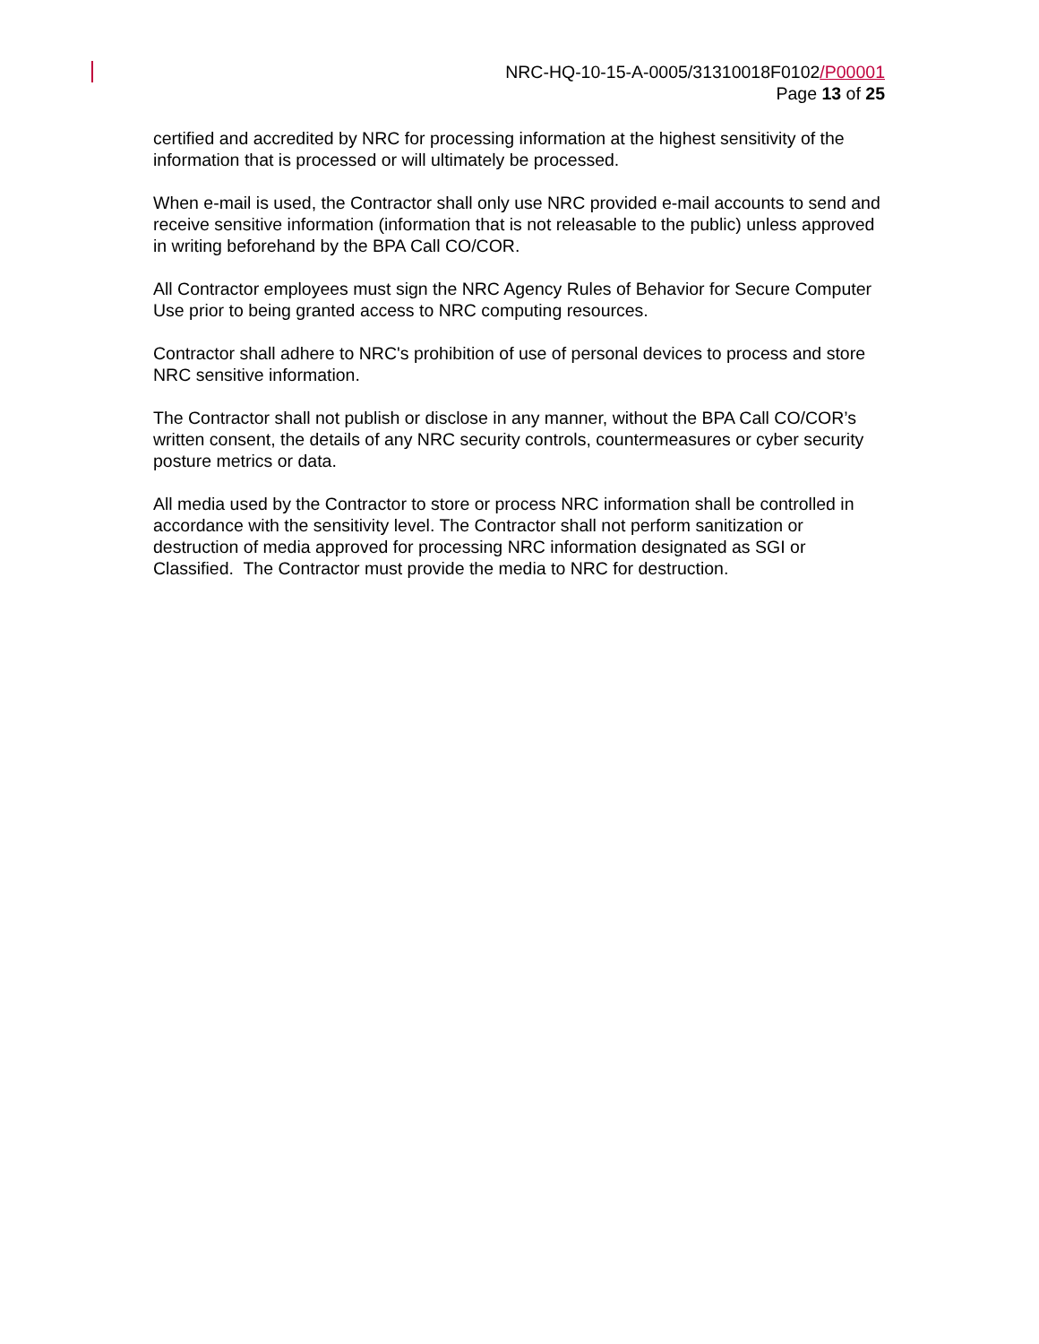NRC-HQ-10-15-A-0005/31310018F0102/P00001
Page 13 of 25
certified and accredited by NRC for processing information at the highest sensitivity of the information that is processed or will ultimately be processed.
When e-mail is used, the Contractor shall only use NRC provided e-mail accounts to send and receive sensitive information (information that is not releasable to the public) unless approved in writing beforehand by the BPA Call CO/COR.
All Contractor employees must sign the NRC Agency Rules of Behavior for Secure Computer Use prior to being granted access to NRC computing resources.
Contractor shall adhere to NRC's prohibition of use of personal devices to process and store NRC sensitive information.
The Contractor shall not publish or disclose in any manner, without the BPA Call CO/COR’s written consent, the details of any NRC security controls, countermeasures or cyber security posture metrics or data.
All media used by the Contractor to store or process NRC information shall be controlled in accordance with the sensitivity level. The Contractor shall not perform sanitization or destruction of media approved for processing NRC information designated as SGI or Classified. The Contractor must provide the media to NRC for destruction.